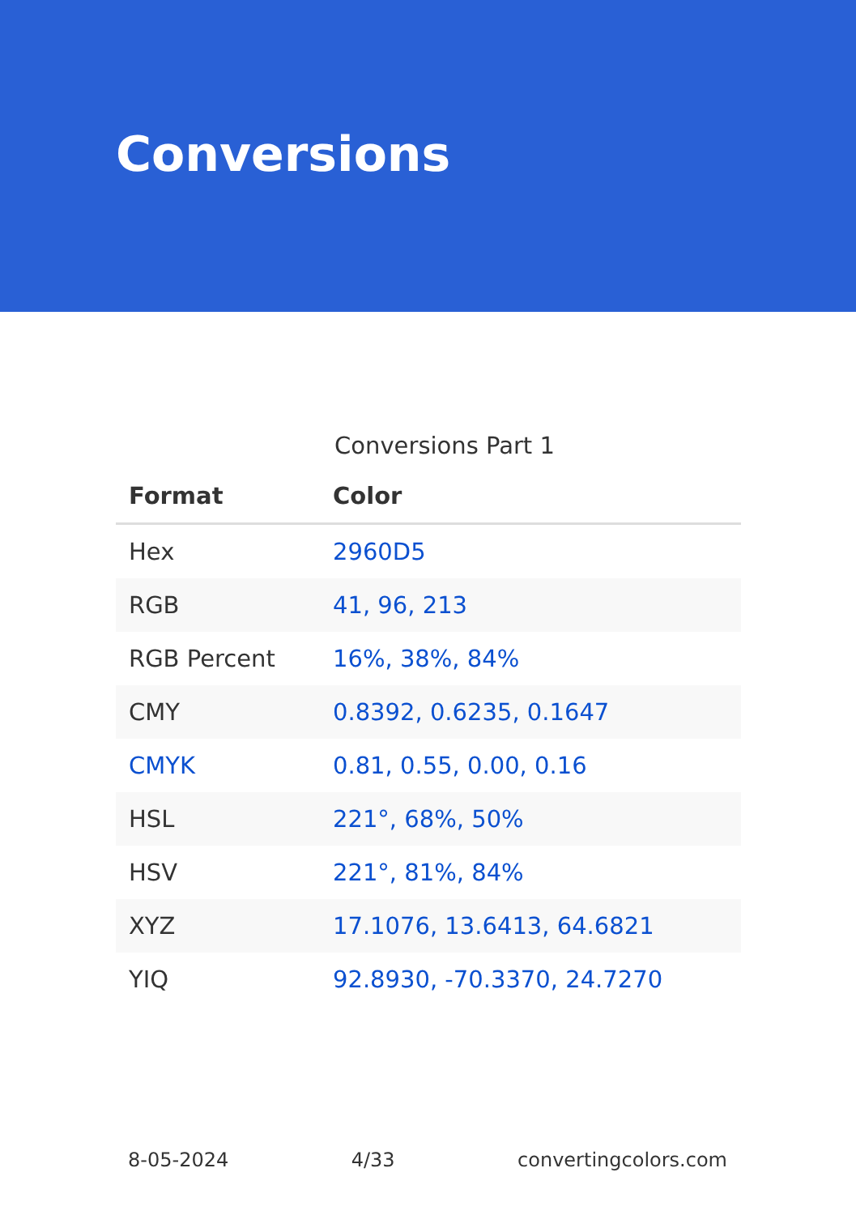Conversions
Conversions Part 1
| Format | Color |
| --- | --- |
| Hex | 2960D5 |
| RGB | 41, 96, 213 |
| RGB Percent | 16%, 38%, 84% |
| CMY | 0.8392, 0.6235, 0.1647 |
| CMYK | 0.81, 0.55, 0.00, 0.16 |
| HSL | 221°, 68%, 50% |
| HSV | 221°, 81%, 84% |
| XYZ | 17.1076, 13.6413, 64.6821 |
| YIQ | 92.8930, -70.3370, 24.7270 |
8-05-2024 4/33 convertingcolors.com